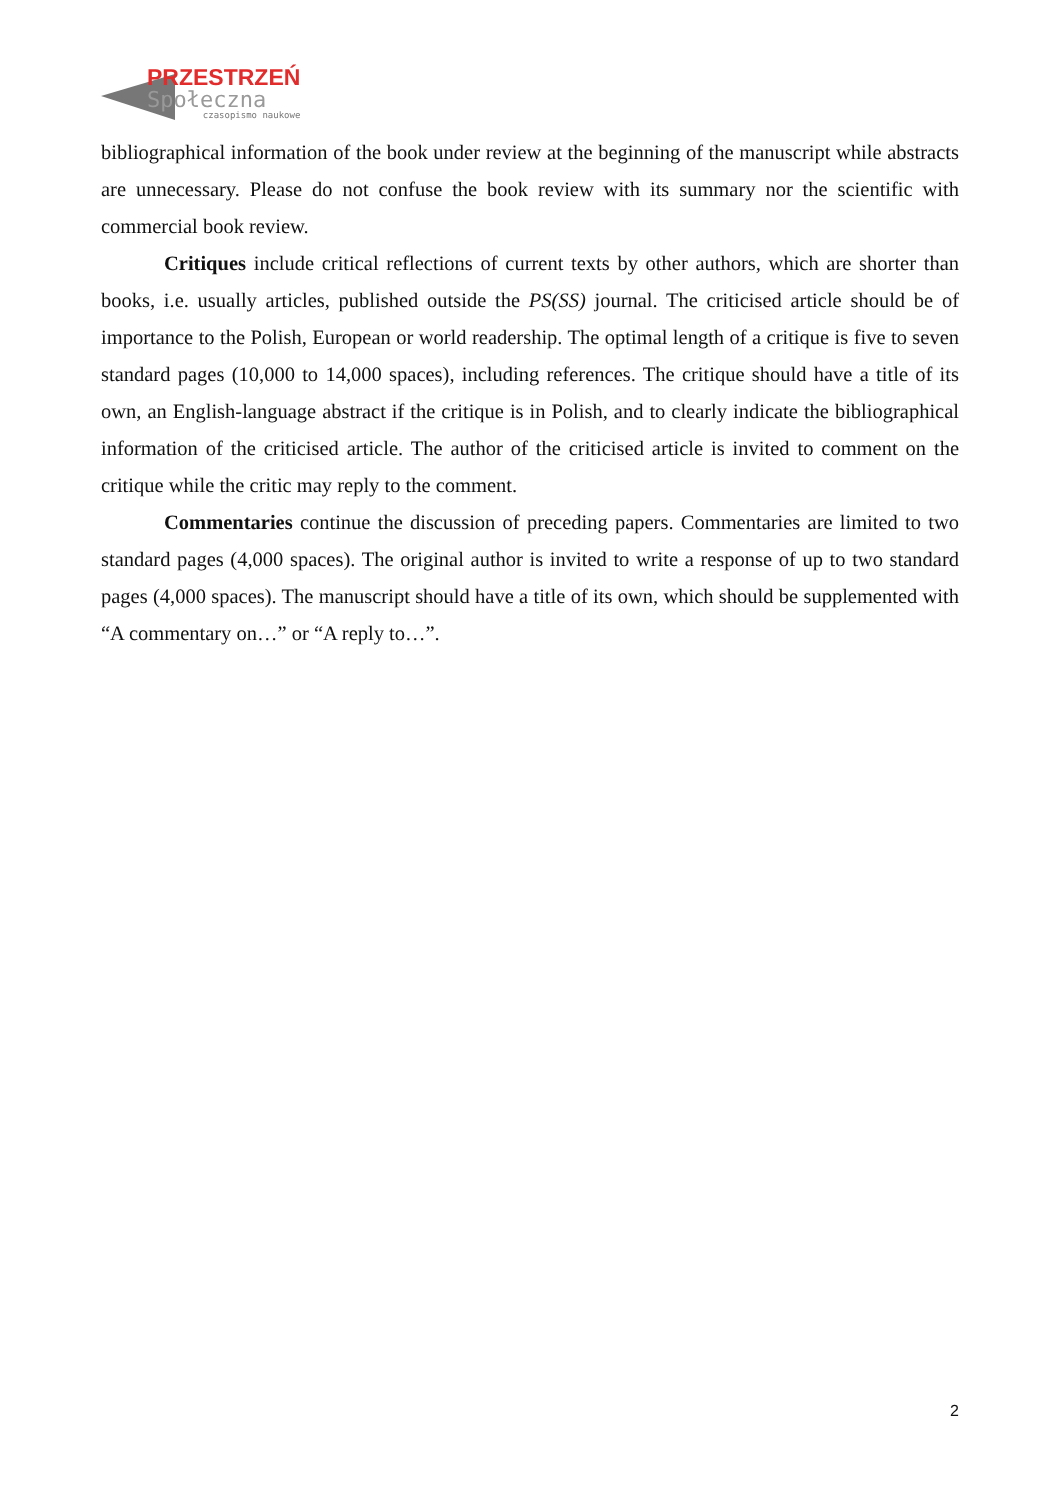PRZESTRZEŃ
Społeczna
czasopismo naukowe
bibliographical information of the book under review at the beginning of the manuscript while abstracts are unnecessary. Please do not confuse the book review with its summary nor the scientific with commercial book review.
Critiques include critical reflections of current texts by other authors, which are shorter than books, i.e. usually articles, published outside the PS(SS) journal. The criticised article should be of importance to the Polish, European or world readership. The optimal length of a critique is five to seven standard pages (10,000 to 14,000 spaces), including references. The critique should have a title of its own, an English-language abstract if the critique is in Polish, and to clearly indicate the bibliographical information of the criticised article. The author of the criticised article is invited to comment on the critique while the critic may reply to the comment.
Commentaries continue the discussion of preceding papers. Commentaries are limited to two standard pages (4,000 spaces). The original author is invited to write a response of up to two standard pages (4,000 spaces). The manuscript should have a title of its own, which should be supplemented with “A commentary on…” or “A reply to…”.
2